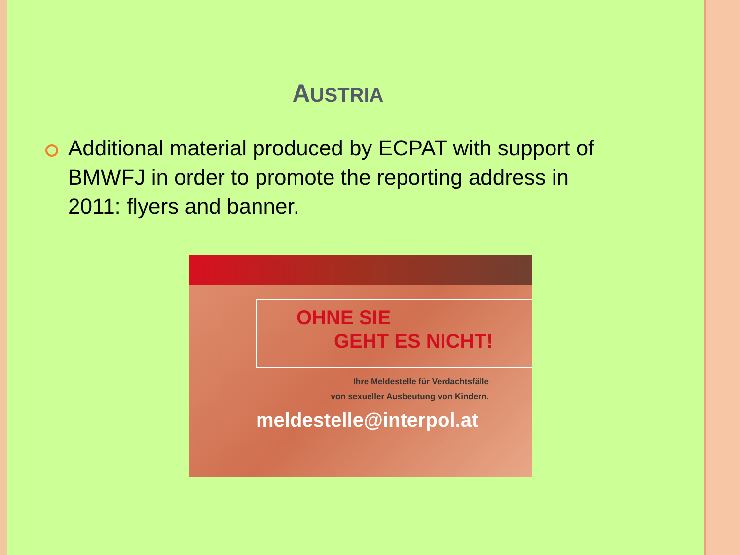AUSTRIA
Additional material produced by ECPAT with support of BMWFJ in order to promote the reporting address in 2011: flyers and banner.
OHNE SIE
GEHT ES NICHT!
Ihre Meldestelle für Verdachtsfälle
von sexueller Ausbeutung von Kindern.
meldestelle@interpol.at